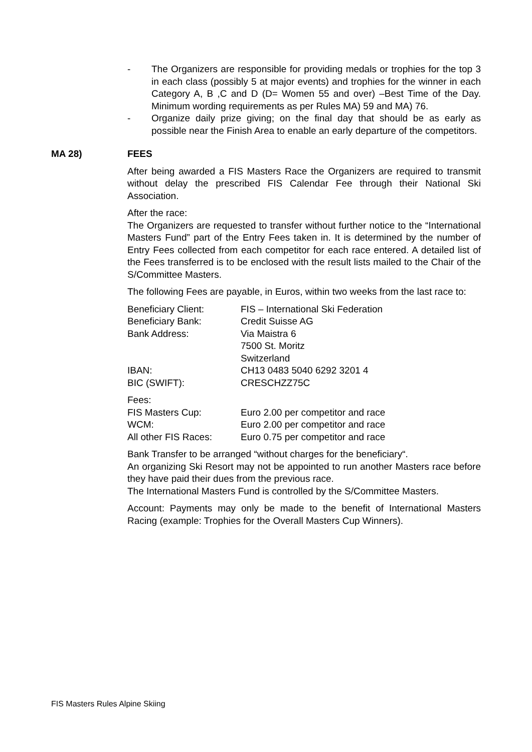- The Organizers are responsible for providing medals or trophies for the top 3 in each class (possibly 5 at major events) and trophies for the winner in each Category A, B ,C and D (D= Women 55 and over) –Best Time of the Day. Minimum wording requirements as per Rules MA) 59 and MA) 76.
- Organize daily prize giving; on the final day that should be as early as possible near the Finish Area to enable an early departure of the competitors.
MA 28) FEES
After being awarded a FIS Masters Race the Organizers are required to transmit without delay the prescribed FIS Calendar Fee through their National Ski Association.
After the race:
The Organizers are requested to transfer without further notice to the “International Masters Fund” part of the Entry Fees taken in. It is determined by the number of Entry Fees collected from each competitor for each race entered. A detailed list of the Fees transferred is to be enclosed with the result lists mailed to the Chair of the S/Committee Masters.
The following Fees are payable, in Euros, within two weeks from the last race to:
| Beneficiary Client: | FIS – International Ski Federation |
| Beneficiary Bank: | Credit Suisse AG |
| Bank Address: | Via Maistra 6 7500 St. Moritz Switzerland |
| IBAN: | CH13 0483 5040 6292 3201 4 |
| BIC (SWIFT): | CRESCHZZ75C |
| Fees: | |
| FIS Masters Cup: | Euro 2.00 per competitor and race |
| WCM: | Euro 2.00 per competitor and race |
| All other FIS Races: | Euro 0.75 per competitor and race |
Bank Transfer to be arranged “without charges for the beneficiary“.
An organizing Ski Resort may not be appointed to run another Masters race before they have paid their dues from the previous race.
The International Masters Fund is controlled by the S/Committee Masters.
Account: Payments may only be made to the benefit of International Masters Racing (example: Trophies for the Overall Masters Cup Winners).
FIS Masters Rules Alpine Skiing